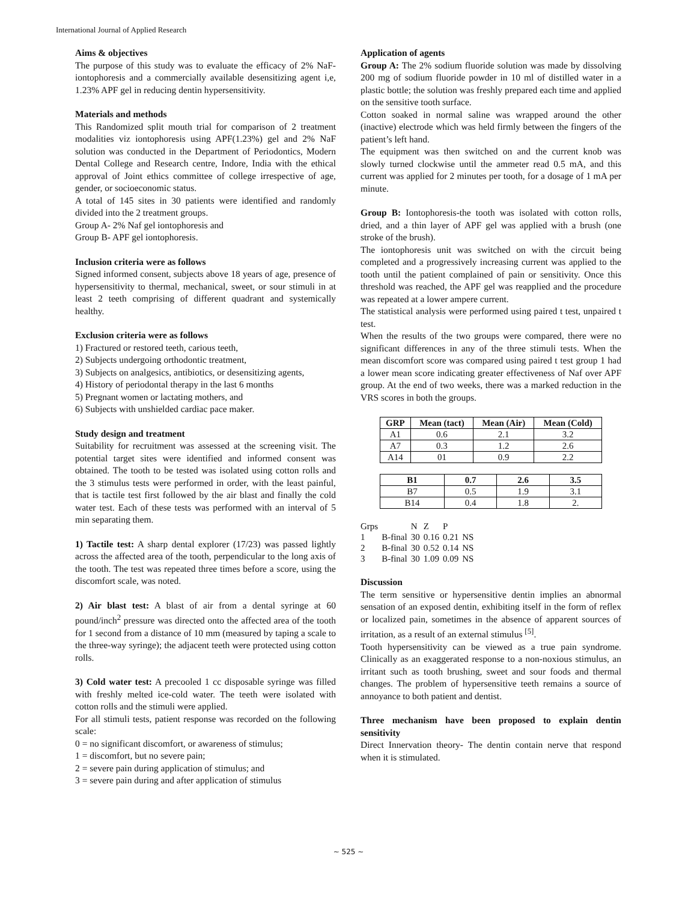International Journal of Applied Research
Aims & objectives
The purpose of this study was to evaluate the efficacy of 2% NaF-iontophoresis and a commercially available desensitizing agent i,e, 1.23% APF gel in reducing dentin hypersensitivity.
Materials and methods
This Randomized split mouth trial for comparison of 2 treatment modalities viz iontophoresis using APF(1.23%) gel and 2% NaF solution was conducted in the Department of Periodontics, Modern Dental College and Research centre, Indore, India with the ethical approval of Joint ethics committee of college irrespective of age, gender, or socioeconomic status.
A total of 145 sites in 30 patients were identified and randomly divided into the 2 treatment groups.
Group A- 2% Naf gel iontophoresis and
Group B- APF gel iontophoresis.
Inclusion criteria were as follows
Signed informed consent, subjects above 18 years of age, presence of hypersensitivity to thermal, mechanical, sweet, or sour stimuli in at least 2 teeth comprising of different quadrant and systemically healthy.
Exclusion criteria were as follows
1) Fractured or restored teeth, carious teeth,
2) Subjects undergoing orthodontic treatment,
3) Subjects on analgesics, antibiotics, or desensitizing agents,
4) History of periodontal therapy in the last 6 months
5) Pregnant women or lactating mothers, and
6) Subjects with unshielded cardiac pace maker.
Study design and treatment
Suitability for recruitment was assessed at the screening visit. The potential target sites were identified and informed consent was obtained. The tooth to be tested was isolated using cotton rolls and the 3 stimulus tests were performed in order, with the least painful, that is tactile test first followed by the air blast and finally the cold water test. Each of these tests was performed with an interval of 5 min separating them.
1) Tactile test: A sharp dental explorer (17/23) was passed lightly across the affected area of the tooth, perpendicular to the long axis of the tooth. The test was repeated three times before a score, using the discomfort scale, was noted.
2) Air blast test: A blast of air from a dental syringe at 60 pound/inch<sup>2</sup> pressure was directed onto the affected area of the tooth for 1 second from a distance of 10 mm (measured by taping a scale to the three-way syringe); the adjacent teeth were protected using cotton rolls.
3) Cold water test: A precooled 1 cc disposable syringe was filled with freshly melted ice-cold water. The teeth were isolated with cotton rolls and the stimuli were applied.
For all stimuli tests, patient response was recorded on the following scale:
0 = no significant discomfort, or awareness of stimulus;
1 = discomfort, but no severe pain;
2 = severe pain during application of stimulus; and
3 = severe pain during and after application of stimulus
Application of agents
Group A: The 2% sodium fluoride solution was made by dissolving 200 mg of sodium fluoride powder in 10 ml of distilled water in a plastic bottle; the solution was freshly prepared each time and applied on the sensitive tooth surface.
Cotton soaked in normal saline was wrapped around the other (inactive) electrode which was held firmly between the fingers of the patient’s left hand.
The equipment was then switched on and the current knob was slowly turned clockwise until the ammeter read 0.5 mA, and this current was applied for 2 minutes per tooth, for a dosage of 1 mA per minute.
Group B: Iontophoresis-the tooth was isolated with cotton rolls, dried, and a thin layer of APF gel was applied with a brush (one stroke of the brush).
The iontophoresis unit was switched on with the circuit being completed and a progressively increasing current was applied to the tooth until the patient complained of pain or sensitivity. Once this threshold was reached, the APF gel was reapplied and the procedure was repeated at a lower ampere current.
The statistical analysis were performed using paired t test, unpaired t test.
When the results of the two groups were compared, there were no significant differences in any of the three stimuli tests. When the mean discomfort score was compared using paired t test group 1 had a lower mean score indicating greater effectiveness of Naf over APF group. At the end of two weeks, there was a marked reduction in the VRS scores in both the groups.
| GRP | Mean (tact) | Mean (Air) | Mean (Cold) |
| --- | --- | --- | --- |
| A1 | 0.6 | 2.1 | 3.2 |
| A7 | 0.3 | 1.2 | 2.6 |
| A14 | 01 | 0.9 | 2.2 |
| B1 | 0.7 | 2.6 | 3.5 |
| --- | --- | --- | --- |
| B7 | 0.5 | 1.9 | 3.1 |
| B14 | 0.4 | 1.8 | 2. |
| Grps | | N | Z | P | |
| 1 | B-final | 30 | 0.16 | 0.21 | NS |
| 2 | B-final | 30 | 0.52 | 0.14 | NS |
| 3 | B-final | 30 | 1.09 | 0.09 | NS |
Discussion
The term sensitive or hypersensitive dentin implies an abnormal sensation of an exposed dentin, exhibiting itself in the form of reflex or localized pain, sometimes in the absence of apparent sources of irritation, as a result of an external stimulus <sup>[5]</sup>.
Tooth hypersensitivity can be viewed as a true pain syndrome. Clinically as an exaggerated response to a non-noxious stimulus, an irritant such as tooth brushing, sweet and sour foods and thermal changes. The problem of hypersensitive teeth remains a source of annoyance to both patient and dentist.
Three mechanism have been proposed to explain dentin sensitivity
Direct Innervation theory- The dentin contain nerve that respond when it is stimulated.
~ 525 ~